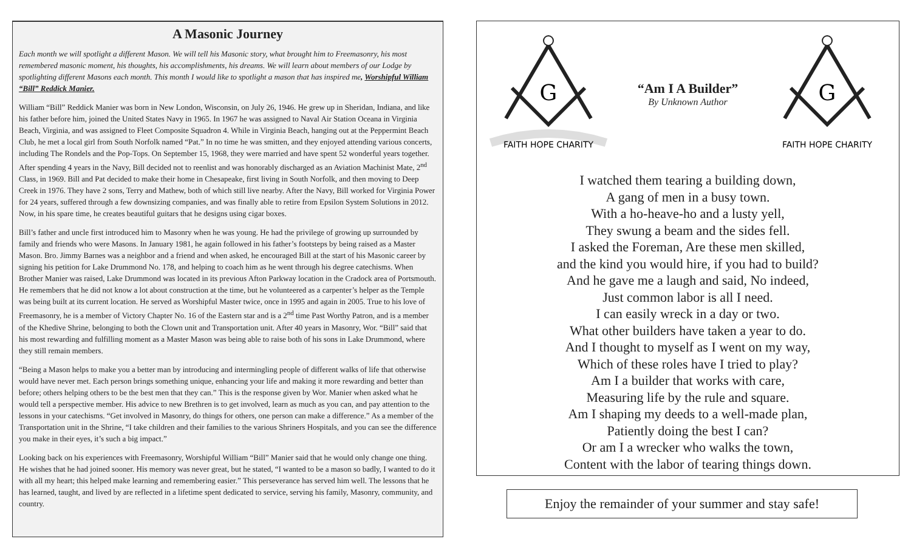A Masonic Journey
Each month we will spotlight a different Mason. We will tell his Masonic story, what brought him to Freemasonry, his most remembered masonic moment, his thoughts, his accomplishments, his dreams. We will learn about members of our Lodge by spotlighting different Masons each month. This month I would like to spotlight a mason that has inspired me, Worshipful William “Bill” Reddick Manier.
William “Bill” Reddick Manier was born in New London, Wisconsin, on July 26, 1946. He grew up in Sheridan, Indiana, and like his father before him, joined the United States Navy in 1965. In 1967 he was assigned to Naval Air Station Oceana in Virginia Beach, Virginia, and was assigned to Fleet Composite Squadron 4. While in Virginia Beach, hanging out at the Peppermint Beach Club, he met a local girl from South Norfolk named “Pat.” In no time he was smitten, and they enjoyed attending various concerts, including The Rondels and the Pop-Tops. On September 15, 1968, they were married and have spent 52 wonderful years together. After spending 4 years in the Navy, Bill decided not to reenlist and was honorably discharged as an Aviation Machinist Mate, 2<sup>nd</sup> Class, in 1969. Bill and Pat decided to make their home in Chesapeake, first living in South Norfolk, and then moving to Deep Creek in 1976. They have 2 sons, Terry and Mathew, both of which still live nearby. After the Navy, Bill worked for Virginia Power for 24 years, suffered through a few downsizing companies, and was finally able to retire from Epsilon System Solutions in 2012. Now, in his spare time, he creates beautiful guitars that he designs using cigar boxes.
Bill’s father and uncle first introduced him to Masonry when he was young. He had the privilege of growing up surrounded by family and friends who were Masons. In January 1981, he again followed in his father’s footsteps by being raised as a Master Mason. Bro. Jimmy Barnes was a neighbor and a friend and when asked, he encouraged Bill at the start of his Masonic career by signing his petition for Lake Drummond No. 178, and helping to coach him as he went through his degree catechisms. When Brother Manier was raised, Lake Drummond was located in its previous Afton Parkway location in the Cradock area of Portsmouth. He remembers that he did not know a lot about construction at the time, but he volunteered as a carpenter’s helper as the Temple was being built at its current location. He served as Worshipful Master twice, once in 1995 and again in 2005. True to his love of Freemasonry, he is a member of Victory Chapter No. 16 of the Eastern star and is a 2<sup>nd</sup> time Past Worthy Patron, and is a member of the Khedive Shrine, belonging to both the Clown unit and Transportation unit. After 40 years in Masonry, Wor. “Bill” said that his most rewarding and fulfilling moment as a Master Mason was being able to raise both of his sons in Lake Drummond, where they still remain members.
“Being a Mason helps to make you a better man by introducing and intermingling people of different walks of life that otherwise would have never met. Each person brings something unique, enhancing your life and making it more rewarding and better than before; others helping others to be the best men that they can.” This is the response given by Wor. Manier when asked what he would tell a perspective member. His advice to new Brethren is to get involved, learn as much as you can, and pay attention to the lessons in your catechisms. “Get involved in Masonry, do things for others, one person can make a difference.” As a member of the Transportation unit in the Shrine, “I take children and their families to the various Shriners Hospitals, and you can see the difference you make in their eyes, it’s such a big impact.”
Looking back on his experiences with Freemasonry, Worshipful William “Bill” Manier said that he would only change one thing. He wishes that he had joined sooner. His memory was never great, but he stated, “I wanted to be a mason so badly, I wanted to do it with all my heart; this helped make learning and remembering easier.” This perseverance has served him well. The lessons that he has learned, taught, and lived by are reflected in a lifetime spent dedicated to service, serving his family, Masonry, community, and country.
G
FAITH HOPE CHARITY
“Am I A Builder”
By Unknown Author
G
FAITH HOPE CHARITY
I watched them tearing a building down,
A gang of men in a busy town.
With a ho-heave-ho and a lusty yell,
They swung a beam and the sides fell.
I asked the Foreman, Are these men skilled,
and the kind you would hire, if you had to build?
And he gave me a laugh and said, No indeed,
Just common labor is all I need.
I can easily wreck in a day or two.
What other builders have taken a year to do.
And I thought to myself as I went on my way,
Which of these roles have I tried to play?
Am I a builder that works with care,
Measuring life by the rule and square.
Am I shaping my deeds to a well-made plan,
Patiently doing the best I can?
Or am I a wrecker who walks the town,
Content with the labor of tearing things down.
Enjoy the remainder of your summer and stay safe!